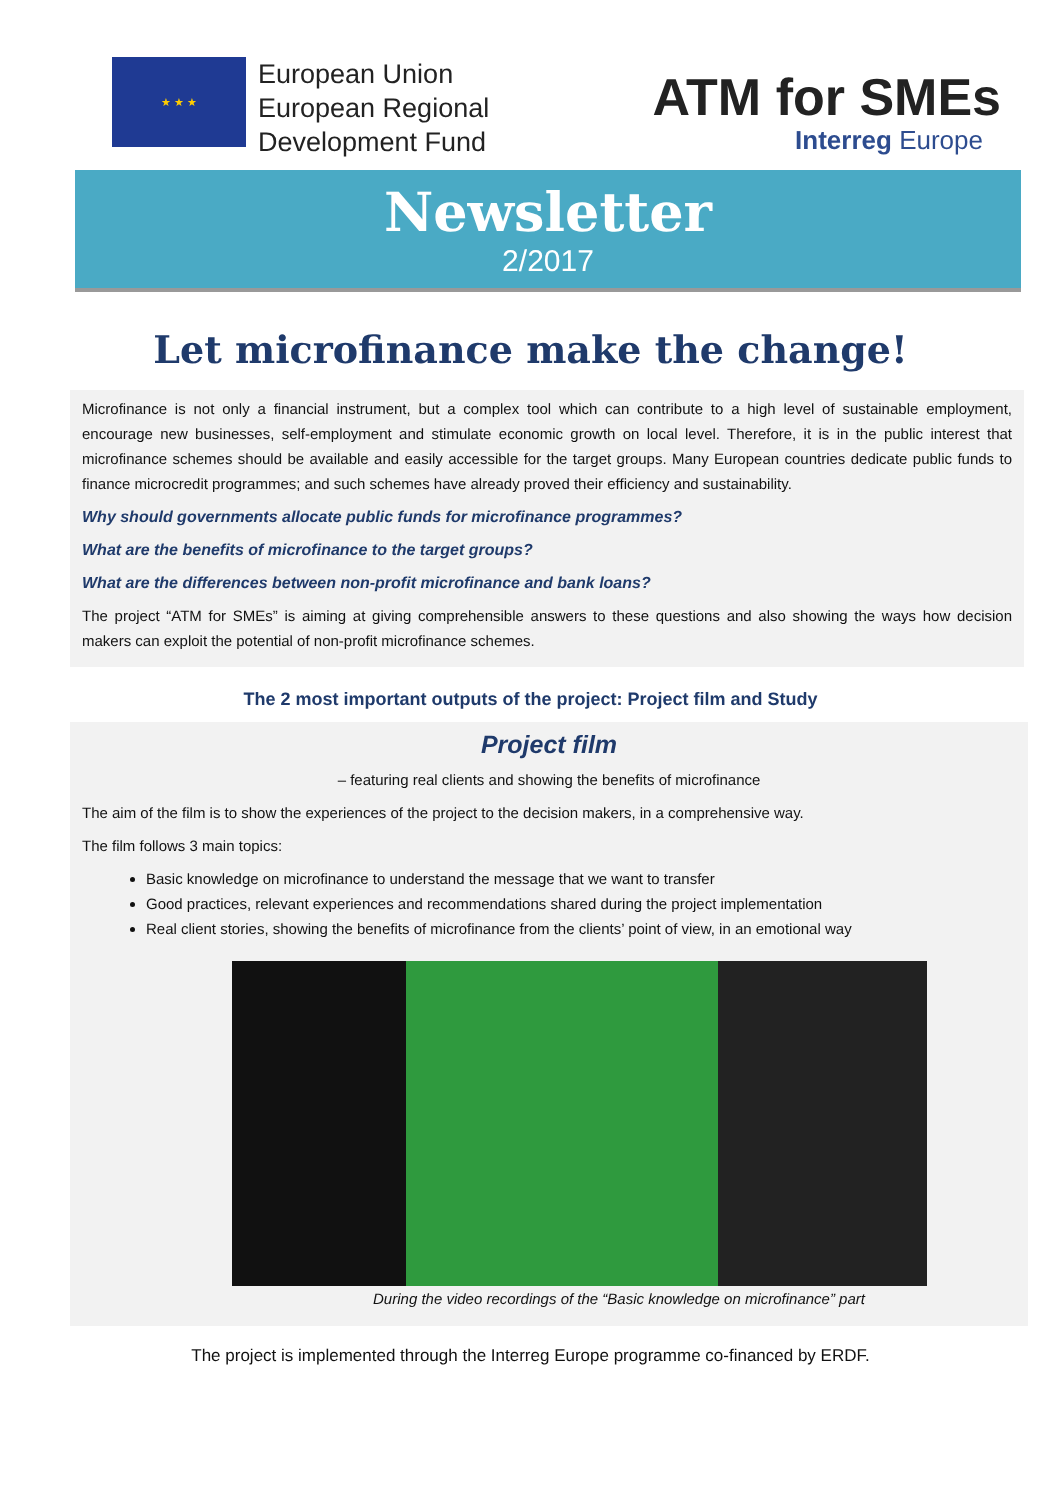★ ★ ★
European Union
European Regional
Development Fund
ATM for SMEs
Interreg Europe
Newsletter
2/2017
Let microfinance make the change!
Microfinance is not only a financial instrument, but a complex tool which can contribute to a high level of sustainable employment, encourage new businesses, self-employment and stimulate economic growth on local level. Therefore, it is in the public interest that microfinance schemes should be available and easily accessible for the target groups. Many European countries dedicate public funds to finance microcredit programmes; and such schemes have already proved their efficiency and sustainability.
Why should governments allocate public funds for microfinance programmes?
What are the benefits of microfinance to the target groups?
What are the differences between non-profit microfinance and bank loans?
The project “ATM for SMEs” is aiming at giving comprehensible answers to these questions and also showing the ways how decision makers can exploit the potential of non-profit microfinance schemes.
The 2 most important outputs of the project: Project film and Study
Project film
– featuring real clients and showing the benefits of microfinance
The aim of the film is to show the experiences of the project to the decision makers, in a comprehensive way.
The film follows 3 main topics:
Basic knowledge on microfinance to understand the message that we want to transfer
Good practices, relevant experiences and recommendations shared during the project implementation
Real client stories, showing the benefits of microfinance from the clients’ point of view, in an emotional way
During the video recordings of the “Basic knowledge on microfinance” part
The project is implemented through the Interreg Europe programme co-financed by ERDF.